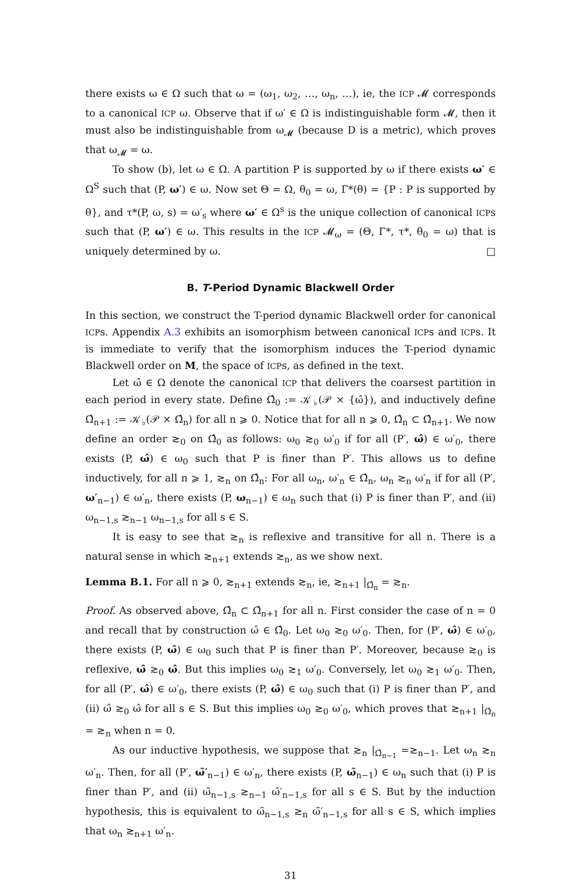there exists ω ∈ Ω such that ω = (ω<sub>1</sub>, ω<sub>2</sub>, …, ω<sub>n</sub>, …), ie, the ICP 𝓜 corresponds to a canonical ICP ω. Observe that if ω′ ∈ Ω is indistinguishable form 𝓜, then it must also be indistinguishable from ω<sub>𝓜</sub> (because D is a metric), which proves that ω<sub>𝓜</sub> = ω.
To show (b), let ω ∈ Ω. A partition P is supported by ω if there exists ω′ ∈ Ω<sup>S</sup> such that (P, ω′) ∈ ω. Now set Θ = Ω, θ<sub>0</sub> = ω, Γ*(θ) = {P : P is supported by θ}, and τ*(P, ω, s) = ω′<sub>s</sub> where ω′ ∈ Ω<sup>s</sup> is the unique collection of canonical ICPs such that (P, ω′) ∈ ω. This results in the ICP 𝓜<sub>ω</sub> = (Θ, Γ*, τ*, θ<sub>0</sub> = ω) that is uniquely determined by ω. □
B. T-Period Dynamic Blackwell Order
In this section, we construct the T-period dynamic Blackwell order for canonical ICPs. Appendix A.3 exhibits an isomorphism between canonical ICPs and ICPs. It is immediate to verify that the isomorphism induces the T-period dynamic Blackwell order on M, the space of ICPs, as defined in the text.
Let ω̂ ∈ Ω denote the canonical ICP that delivers the coarsest partition in each period in every state. Define Ω̂<sub>0</sub> := 𝒦<sub>♭</sub>(𝒫 × {ω̂}), and inductively define Ω̂<sub>n+1</sub> := 𝒦<sub>♭</sub>(𝒫 × Ω̂<sub>n</sub>) for all n ⩾ 0. Notice that for all n ⩾ 0, Ω̂<sub>n</sub> ⊂ Ω̂<sub>n+1</sub>. We now define an order ≳<sub>0</sub> on Ω̂<sub>0</sub> as follows: ω<sub>0</sub> ≳<sub>0</sub> ω′<sub>0</sub> if for all (P′, ω̂) ∈ ω′<sub>0</sub>, there exists (P, ω̂) ∈ ω<sub>0</sub> such that P is finer than P′. This allows us to define inductively, for all n ⩾ 1, ≳<sub>n</sub> on Ω̂<sub>n</sub>: For all ω<sub>n</sub>, ω′<sub>n</sub> ∈ Ω̂<sub>n</sub>, ω<sub>n</sub> ≳<sub>n</sub> ω′<sub>n</sub> if for all (P′, ω′<sub>n−1</sub>) ∈ ω′<sub>n</sub>, there exists (P, ω<sub>n−1</sub>) ∈ ω<sub>n</sub> such that (i) P is finer than P′, and (ii) ω<sub>n−1,s</sub> ≳<sub>n−1</sub> ω<sub>n−1,s</sub> for all s ∈ S.
It is easy to see that ≳<sub>n</sub> is reflexive and transitive for all n. There is a natural sense in which ≳<sub>n+1</sub> extends ≳<sub>n</sub>, as we show next.
Lemma B.1. For all n ⩾ 0, ≳<sub>n+1</sub> extends ≳<sub>n</sub>, ie, ≳<sub>n+1</sub> |<sub>Ω̂<sub>n</sub></sub> = ≳<sub>n</sub>.
Proof. As observed above, Ω̂<sub>n</sub> ⊂ Ω̂<sub>n+1</sub> for all n. First consider the case of n = 0 and recall that by construction ω̂ ∈ Ω̂<sub>0</sub>. Let ω<sub>0</sub> ≳<sub>0</sub> ω′<sub>0</sub>. Then, for (P′, ω̂) ∈ ω′<sub>0</sub>, there exists (P, ω̂) ∈ ω<sub>0</sub> such that P is finer than P′. Moreover, because ≳<sub>0</sub> is reflexive, ω̂ ≳<sub>0</sub> ω̂. But this implies ω<sub>0</sub> ≳<sub>1</sub> ω′<sub>0</sub>. Conversely, let ω<sub>0</sub> ≳<sub>1</sub> ω′<sub>0</sub>. Then, for all (P′, ω̂) ∈ ω′<sub>0</sub>, there exists (P, ω̂) ∈ ω<sub>0</sub> such that (i) P is finer than P′, and (ii) ω̂ ≳<sub>0</sub> ω̂ for all s ∈ S. But this implies ω<sub>0</sub> ≳<sub>0</sub> ω′<sub>0</sub>, which proves that ≳<sub>n+1</sub> |<sub>Ω̂<sub>n</sub></sub> = ≳<sub>n</sub> when n = 0.
As our inductive hypothesis, we suppose that ≳<sub>n</sub> |<sub>Ω̂<sub>n−1</sub></sub> =≳<sub>n−1</sub>. Let ω<sub>n</sub> ≳<sub>n</sub> ω′<sub>n</sub>. Then, for all (P′, ω̃′<sub>n−1</sub>) ∈ ω′<sub>n</sub>, there exists (P, ω̃<sub>n−1</sub>) ∈ ω<sub>n</sub> such that (i) P is finer than P′, and (ii) ω̃<sub>n−1,s</sub> ≳<sub>n−1</sub> ω̃′<sub>n−1,s</sub> for all s ∈ S. But by the induction hypothesis, this is equivalent to ω̃<sub>n−1,s</sub> ≳<sub>n</sub> ω̃′<sub>n−1,s</sub> for all s ∈ S, which implies that ω<sub>n</sub> ≳<sub>n+1</sub> ω′<sub>n</sub>.
31